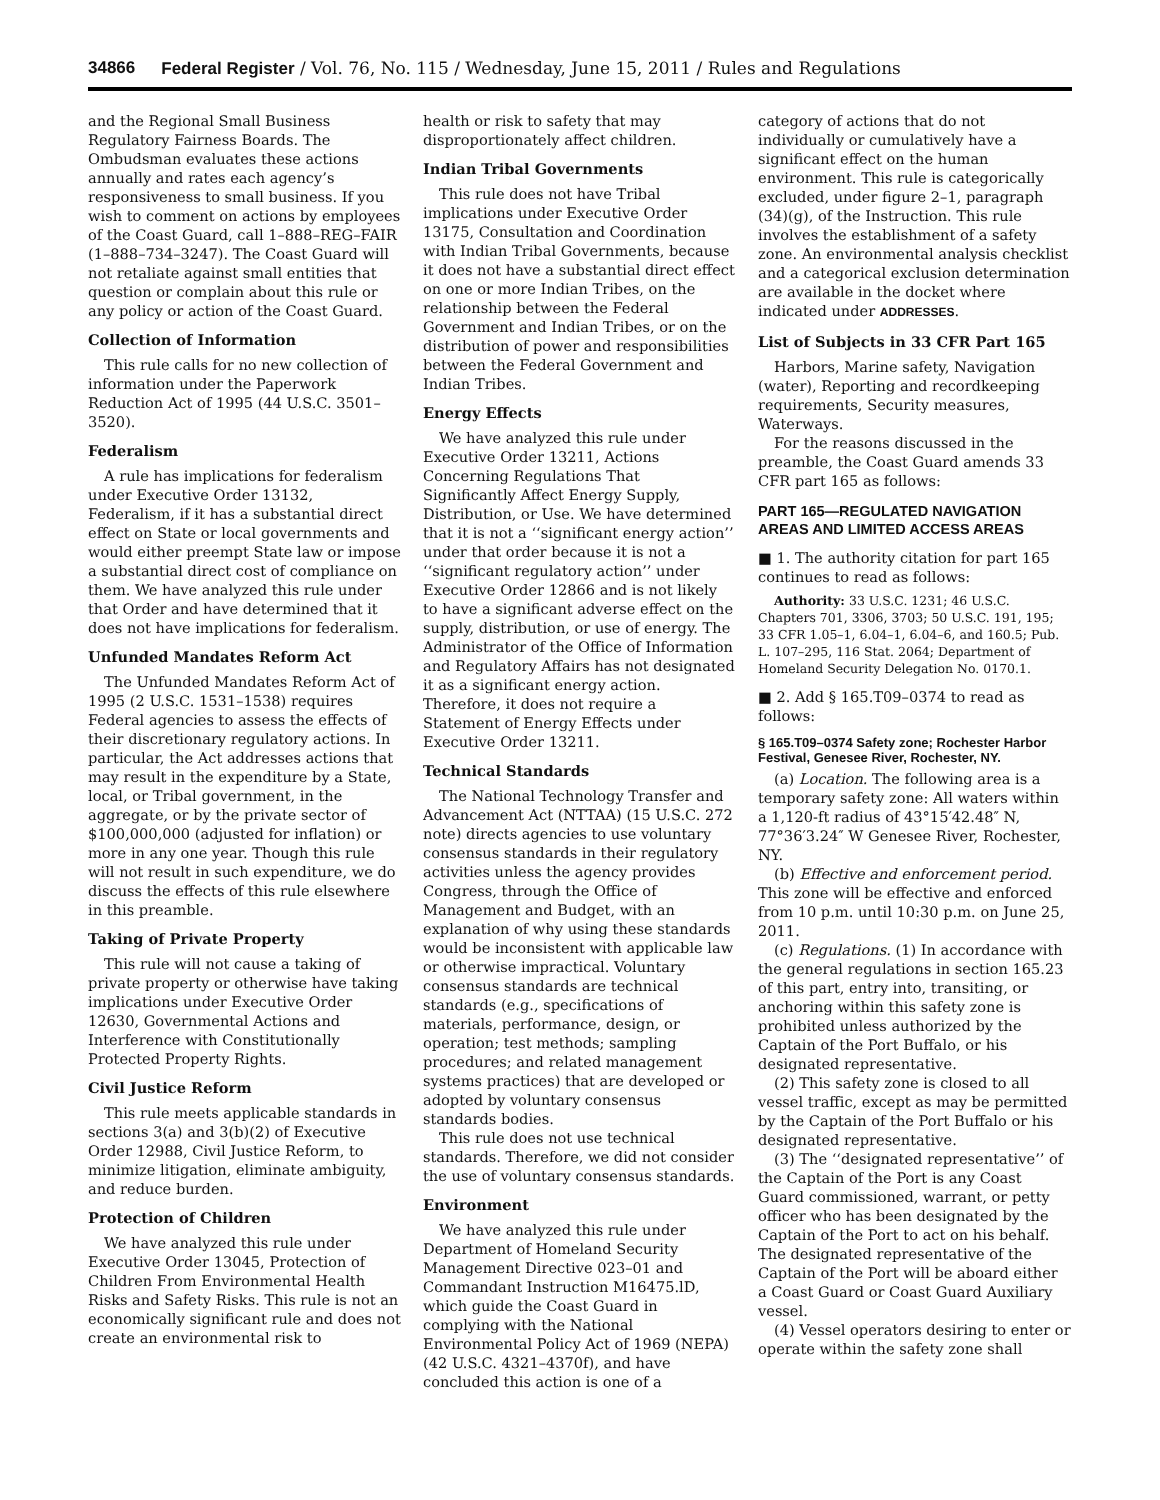34866 Federal Register / Vol. 76, No. 115 / Wednesday, June 15, 2011 / Rules and Regulations
and the Regional Small Business Regulatory Fairness Boards. The Ombudsman evaluates these actions annually and rates each agency’s responsiveness to small business. If you wish to comment on actions by employees of the Coast Guard, call 1–888–REG–FAIR (1–888–734–3247). The Coast Guard will not retaliate against small entities that question or complain about this rule or any policy or action of the Coast Guard.
Collection of Information
This rule calls for no new collection of information under the Paperwork Reduction Act of 1995 (44 U.S.C. 3501–3520).
Federalism
A rule has implications for federalism under Executive Order 13132, Federalism, if it has a substantial direct effect on State or local governments and would either preempt State law or impose a substantial direct cost of compliance on them. We have analyzed this rule under that Order and have determined that it does not have implications for federalism.
Unfunded Mandates Reform Act
The Unfunded Mandates Reform Act of 1995 (2 U.S.C. 1531–1538) requires Federal agencies to assess the effects of their discretionary regulatory actions. In particular, the Act addresses actions that may result in the expenditure by a State, local, or Tribal government, in the aggregate, or by the private sector of $100,000,000 (adjusted for inflation) or more in any one year. Though this rule will not result in such expenditure, we do discuss the effects of this rule elsewhere in this preamble.
Taking of Private Property
This rule will not cause a taking of private property or otherwise have taking implications under Executive Order 12630, Governmental Actions and Interference with Constitutionally Protected Property Rights.
Civil Justice Reform
This rule meets applicable standards in sections 3(a) and 3(b)(2) of Executive Order 12988, Civil Justice Reform, to minimize litigation, eliminate ambiguity, and reduce burden.
Protection of Children
We have analyzed this rule under Executive Order 13045, Protection of Children From Environmental Health Risks and Safety Risks. This rule is not an economically significant rule and does not create an environmental risk to
health or risk to safety that may disproportionately affect children.
Indian Tribal Governments
This rule does not have Tribal implications under Executive Order 13175, Consultation and Coordination with Indian Tribal Governments, because it does not have a substantial direct effect on one or more Indian Tribes, on the relationship between the Federal Government and Indian Tribes, or on the distribution of power and responsibilities between the Federal Government and Indian Tribes.
Energy Effects
We have analyzed this rule under Executive Order 13211, Actions Concerning Regulations That Significantly Affect Energy Supply, Distribution, or Use. We have determined that it is not a ‘‘significant energy action’’ under that order because it is not a ‘‘significant regulatory action’’ under Executive Order 12866 and is not likely to have a significant adverse effect on the supply, distribution, or use of energy. The Administrator of the Office of Information and Regulatory Affairs has not designated it as a significant energy action. Therefore, it does not require a Statement of Energy Effects under Executive Order 13211.
Technical Standards
The National Technology Transfer and Advancement Act (NTTAA) (15 U.S.C. 272 note) directs agencies to use voluntary consensus standards in their regulatory activities unless the agency provides Congress, through the Office of Management and Budget, with an explanation of why using these standards would be inconsistent with applicable law or otherwise impractical. Voluntary consensus standards are technical standards (e.g., specifications of materials, performance, design, or operation; test methods; sampling procedures; and related management systems practices) that are developed or adopted by voluntary consensus standards bodies.
This rule does not use technical standards. Therefore, we did not consider the use of voluntary consensus standards.
Environment
We have analyzed this rule under Department of Homeland Security Management Directive 023–01 and Commandant Instruction M16475.lD, which guide the Coast Guard in complying with the National Environmental Policy Act of 1969 (NEPA) (42 U.S.C. 4321–4370f), and have concluded this action is one of a
category of actions that do not individually or cumulatively have a significant effect on the human environment. This rule is categorically excluded, under figure 2–1, paragraph (34)(g), of the Instruction. This rule involves the establishment of a safety zone. An environmental analysis checklist and a categorical exclusion determination are available in the docket where indicated under ADDRESSES.
List of Subjects in 33 CFR Part 165
Harbors, Marine safety, Navigation (water), Reporting and recordkeeping requirements, Security measures, Waterways.
For the reasons discussed in the preamble, the Coast Guard amends 33 CFR part 165 as follows:
PART 165—REGULATED NAVIGATION AREAS AND LIMITED ACCESS AREAS
■ 1. The authority citation for part 165 continues to read as follows:
Authority: 33 U.S.C. 1231; 46 U.S.C. Chapters 701, 3306, 3703; 50 U.S.C. 191, 195; 33 CFR 1.05–1, 6.04–1, 6.04–6, and 160.5; Pub. L. 107–295, 116 Stat. 2064; Department of Homeland Security Delegation No. 0170.1.
■ 2. Add § 165.T09–0374 to read as follows:
§ 165.T09–0374 Safety zone; Rochester Harbor Festival, Genesee River, Rochester, NY.
(a) Location. The following area is a temporary safety zone: All waters within a 1,120-ft radius of 43°15′42.48″ N, 77°36′3.24″ W Genesee River, Rochester, NY.
(b) Effective and enforcement period. This zone will be effective and enforced from 10 p.m. until 10:30 p.m. on June 25, 2011.
(c) Regulations. (1) In accordance with the general regulations in section 165.23 of this part, entry into, transiting, or anchoring within this safety zone is prohibited unless authorized by the Captain of the Port Buffalo, or his designated representative.
(2) This safety zone is closed to all vessel traffic, except as may be permitted by the Captain of the Port Buffalo or his designated representative.
(3) The ‘‘designated representative’’ of the Captain of the Port is any Coast Guard commissioned, warrant, or petty officer who has been designated by the Captain of the Port to act on his behalf. The designated representative of the Captain of the Port will be aboard either a Coast Guard or Coast Guard Auxiliary vessel.
(4) Vessel operators desiring to enter or operate within the safety zone shall